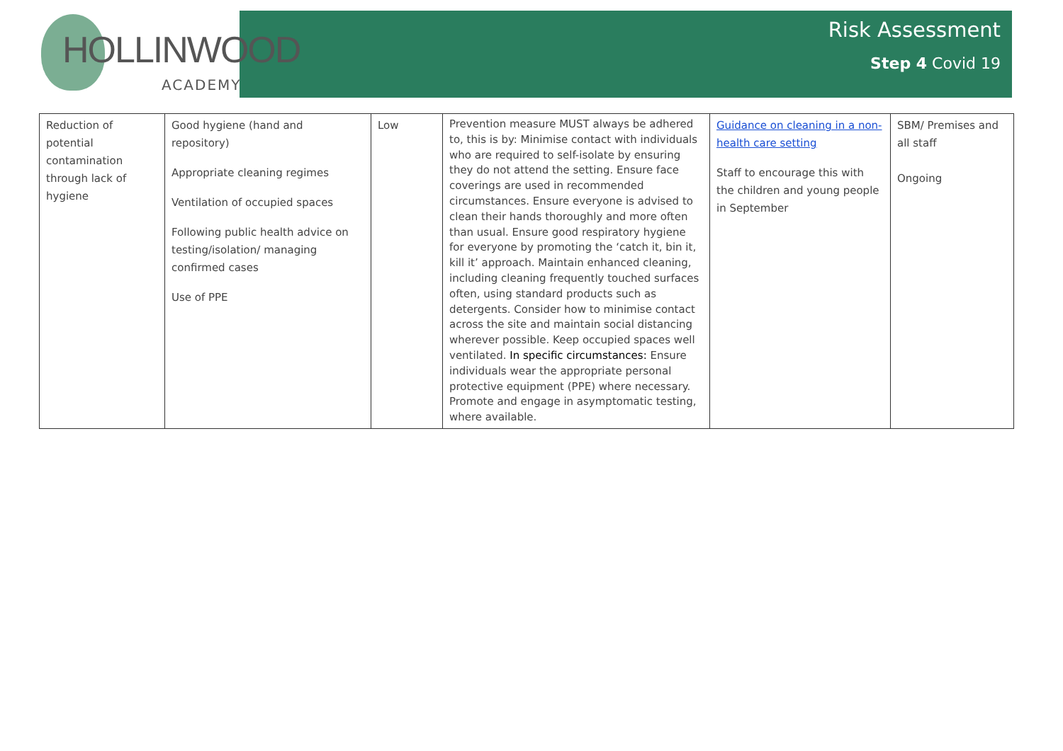HOLLINWOOD
ACADEMY
Risk Assessment
Step 4 Covid 19
| Reduction of potential contamination through lack of hygiene | Good hygiene (hand and repository) Appropriate cleaning regimes Ventilation of occupied spaces Following public health advice on testing/isolation/ managing confirmed cases Use of PPE | Low | Prevention measure MUST always be adhered to, this is by: Minimise contact with individuals who are required to self-isolate by ensuring they do not attend the setting. Ensure face coverings are used in recommended circumstances. Ensure everyone is advised to clean their hands thoroughly and more often than usual. Ensure good respiratory hygiene for everyone by promoting the ‘catch it, bin it, kill it’ approach. Maintain enhanced cleaning, including cleaning frequently touched surfaces often, using standard products such as detergents. Consider how to minimise contact across the site and maintain social distancing wherever possible. Keep occupied spaces well ventilated. In specific circumstances: Ensure individuals wear the appropriate personal protective equipment (PPE) where necessary. Promote and engage in asymptomatic testing, where available. | Guidance on cleaning in a non-health care setting Staff to encourage this with the children and young people in September | SBM/ Premises and all staff Ongoing |